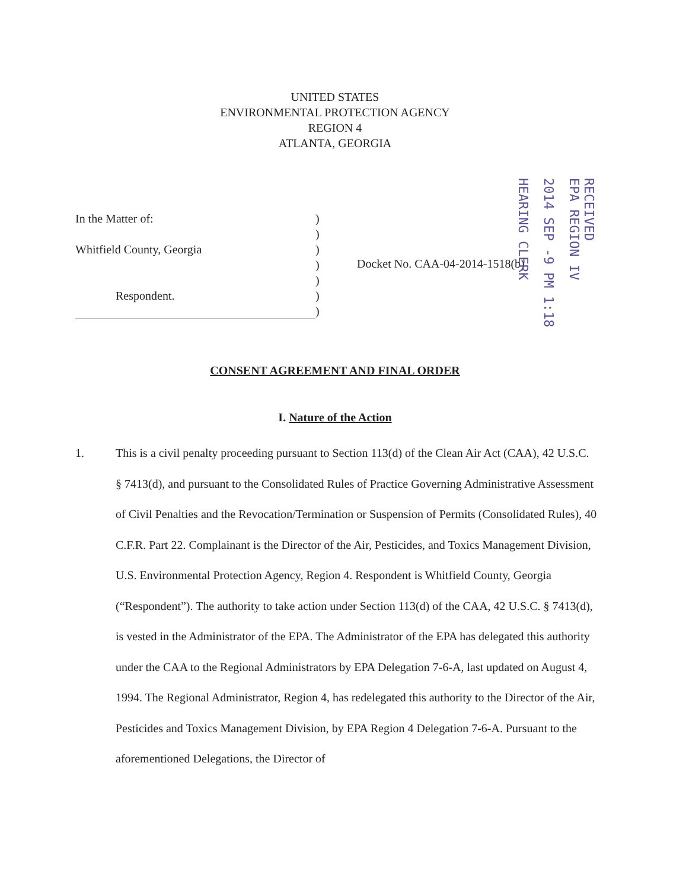UNITED STATES
ENVIRONMENTAL PROTECTION AGENCY
REGION 4
ATLANTA, GEORGIA
In the Matter of:
Whitfield County, Georgia
Respondent.
)
)
)
)
)
)
)
Docket No. CAA-04-2014-1518(b)
RECEIVED
EPA REGION IV
2014 SEP -9 PM 1:18
HEARING CLERK
CONSENT AGREEMENT AND FINAL ORDER
I. Nature of the Action
1. This is a civil penalty proceeding pursuant to Section 113(d) of the Clean Air Act (CAA), 42 U.S.C. § 7413(d), and pursuant to the Consolidated Rules of Practice Governing Administrative Assessment of Civil Penalties and the Revocation/Termination or Suspension of Permits (Consolidated Rules), 40 C.F.R. Part 22. Complainant is the Director of the Air, Pesticides, and Toxics Management Division, U.S. Environmental Protection Agency, Region 4. Respondent is Whitfield County, Georgia (“Respondent”). The authority to take action under Section 113(d) of the CAA, 42 U.S.C. § 7413(d), is vested in the Administrator of the EPA. The Administrator of the EPA has delegated this authority under the CAA to the Regional Administrators by EPA Delegation 7-6-A, last updated on August 4, 1994. The Regional Administrator, Region 4, has redelegated this authority to the Director of the Air, Pesticides and Toxics Management Division, by EPA Region 4 Delegation 7-6-A. Pursuant to the aforementioned Delegations, the Director of